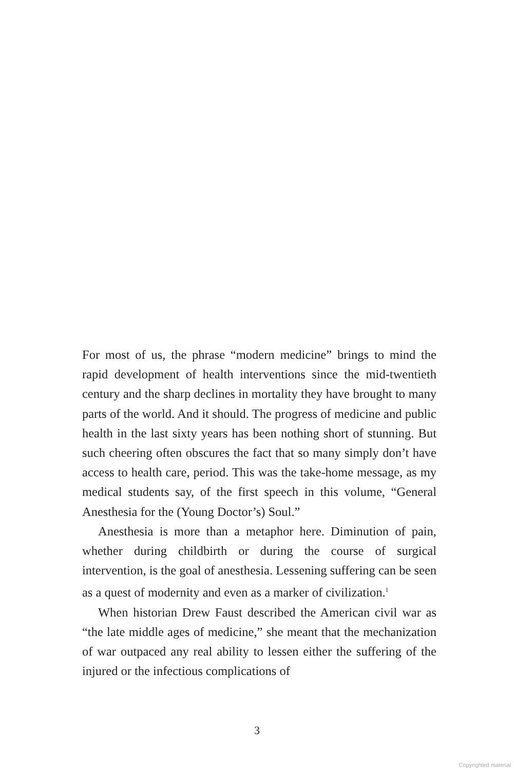For most of us, the phrase “modern medicine” brings to mind the rapid development of health interventions since the mid-twentieth century and the sharp declines in mortality they have brought to many parts of the world. And it should. The progress of medicine and public health in the last sixty years has been nothing short of stunning. But such cheering often obscures the fact that so many simply don’t have access to health care, period. This was the take-home message, as my medical students say, of the first speech in this volume, “General Anesthesia for the (Young Doctor’s) Soul.”
Anesthesia is more than a metaphor here. Diminution of pain, whether during childbirth or during the course of surgical intervention, is the goal of anesthesia. Lessening suffering can be seen as a quest of modernity and even as a marker of civilization.<sup>1</sup>
When historian Drew Faust described the American civil war as “the late middle ages of medicine,” she meant that the mechanization of war outpaced any real ability to lessen either the suffering of the injured or the infectious complications of
3
Copyrighted material